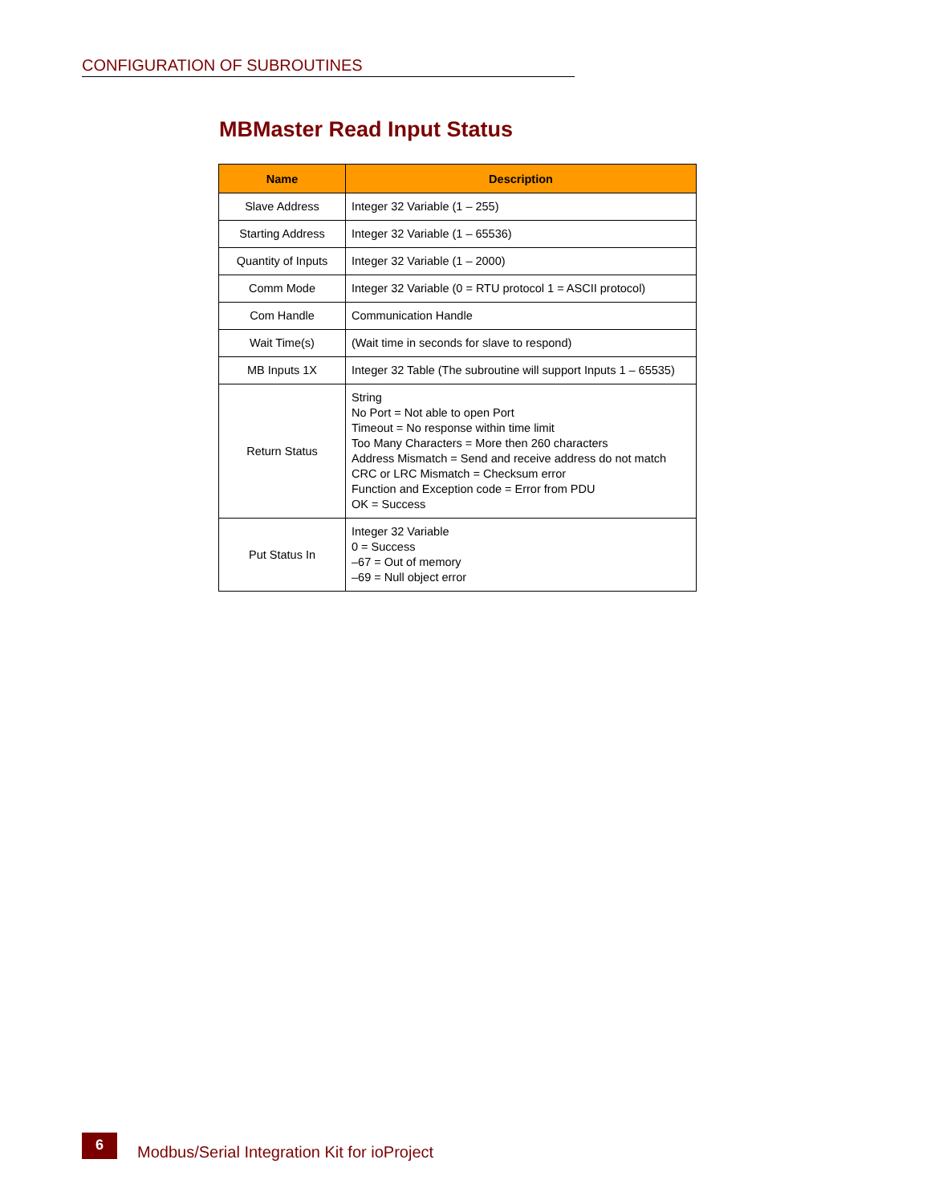CONFIGURATION OF SUBROUTINES
MBMaster Read Input Status
| Name | Description |
| --- | --- |
| Slave Address | Integer 32 Variable (1 – 255) |
| Starting Address | Integer 32 Variable (1 – 65536) |
| Quantity of Inputs | Integer 32 Variable (1 – 2000) |
| Comm Mode | Integer 32 Variable (0 = RTU protocol 1 = ASCII protocol) |
| Com Handle | Communication Handle |
| Wait Time(s) | (Wait time in seconds for slave to respond) |
| MB Inputs 1X | Integer 32 Table (The subroutine will support Inputs 1 – 65535) |
| Return Status | String No Port = Not able to open Port Timeout = No response within time limit Too Many Characters = More then 260 characters Address Mismatch = Send and receive address do not match CRC or LRC Mismatch = Checksum error Function and Exception code = Error from PDU OK = Success |
| Put Status In | Integer 32 Variable 0 = Success –67 = Out of memory –69 = Null object error |
6
Modbus/Serial Integration Kit for ioProject